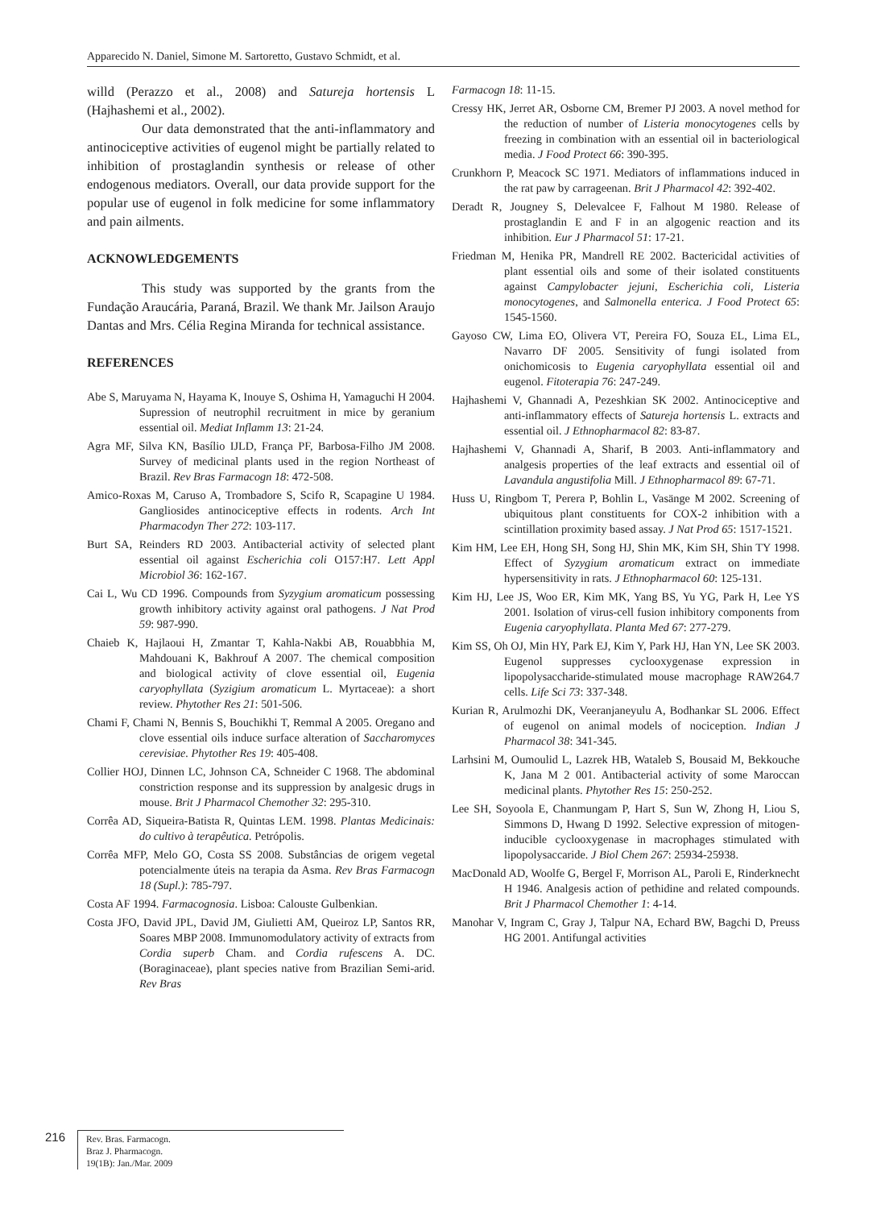Apparecido N. Daniel, Simone M. Sartoretto, Gustavo Schmidt, et al.
willd (Perazzo et al., 2008) and Satureja hortensis L (Hajhashemi et al., 2002).
Our data demonstrated that the anti-inflammatory and antinociceptive activities of eugenol might be partially related to inhibition of prostaglandin synthesis or release of other endogenous mediators. Overall, our data provide support for the popular use of eugenol in folk medicine for some inflammatory and pain ailments.
ACKNOWLEDGEMENTS
This study was supported by the grants from the Fundação Araucária, Paraná, Brazil. We thank Mr. Jailson Araujo Dantas and Mrs. Célia Regina Miranda for technical assistance.
REFERENCES
Abe S, Maruyama N, Hayama K, Inouye S, Oshima H, Yamaguchi H 2004. Supression of neutrophil recruitment in mice by geranium essential oil. Mediat Inflamm 13: 21-24.
Agra MF, Silva KN, Basílio IJLD, França PF, Barbosa-Filho JM 2008. Survey of medicinal plants used in the region Northeast of Brazil. Rev Bras Farmacogn 18: 472-508.
Amico-Roxas M, Caruso A, Trombadore S, Scifo R, Scapagine U 1984. Gangliosides antinociceptive effects in rodents. Arch Int Pharmacodyn Ther 272: 103-117.
Burt SA, Reinders RD 2003. Antibacterial activity of selected plant essential oil against Escherichia coli O157:H7. Lett Appl Microbiol 36: 162-167.
Cai L, Wu CD 1996. Compounds from Syzygium aromaticum possessing growth inhibitory activity against oral pathogens. J Nat Prod 59: 987-990.
Chaieb K, Hajlaoui H, Zmantar T, Kahla-Nakbi AB, Rouabbhia M, Mahdouani K, Bakhrouf A 2007. The chemical composition and biological activity of clove essential oil, Eugenia caryophyllata (Syzigium aromaticum L. Myrtaceae): a short review. Phytother Res 21: 501-506.
Chami F, Chami N, Bennis S, Bouchikhi T, Remmal A 2005. Oregano and clove essential oils induce surface alteration of Saccharomyces cerevisiae. Phytother Res 19: 405-408.
Collier HOJ, Dinnen LC, Johnson CA, Schneider C 1968. The abdominal constriction response and its suppression by analgesic drugs in mouse. Brit J Pharmacol Chemother 32: 295-310.
Corrêa AD, Siqueira-Batista R, Quintas LEM. 1998. Plantas Medicinais: do cultivo à terapêutica. Petrópolis.
Corrêa MFP, Melo GO, Costa SS 2008. Substâncias de origem vegetal potencialmente úteis na terapia da Asma. Rev Bras Farmacogn 18 (Supl.): 785-797.
Costa AF 1994. Farmacognosia. Lisboa: Calouste Gulbenkian.
Costa JFO, David JPL, David JM, Giulietti AM, Queiroz LP, Santos RR, Soares MBP 2008. Immunomodulatory activity of extracts from Cordia superb Cham. and Cordia rufescens A. DC. (Boraginaceae), plant species native from Brazilian Semi-arid. Rev Bras
Farmacogn 18: 11-15.
Cressy HK, Jerret AR, Osborne CM, Bremer PJ 2003. A novel method for the reduction of number of Listeria monocytogenes cells by freezing in combination with an essential oil in bacteriological media. J Food Protect 66: 390-395.
Crunkhorn P, Meacock SC 1971. Mediators of inflammations induced in the rat paw by carrageenan. Brit J Pharmacol 42: 392-402.
Deradt R, Jougney S, Delevalcee F, Falhout M 1980. Release of prostaglandin E and F in an algogenic reaction and its inhibition. Eur J Pharmacol 51: 17-21.
Friedman M, Henika PR, Mandrell RE 2002. Bactericidal activities of plant essential oils and some of their isolated constituents against Campylobacter jejuni, Escherichia coli, Listeria monocytogenes, and Salmonella enterica. J Food Protect 65: 1545-1560.
Gayoso CW, Lima EO, Olivera VT, Pereira FO, Souza EL, Lima EL, Navarro DF 2005. Sensitivity of fungi isolated from onichomicosis to Eugenia caryophyllata essential oil and eugenol. Fitoterapia 76: 247-249.
Hajhashemi V, Ghannadi A, Pezeshkian SK 2002. Antinociceptive and anti-inflammatory effects of Satureja hortensis L. extracts and essential oil. J Ethnopharmacol 82: 83-87.
Hajhashemi V, Ghannadi A, Sharif, B 2003. Anti-inflammatory and analgesis properties of the leaf extracts and essential oil of Lavandula angustifolia Mill. J Ethnopharmacol 89: 67-71.
Huss U, Ringbom T, Perera P, Bohlin L, Vasänge M 2002. Screening of ubiquitous plant constituents for COX-2 inhibition with a scintillation proximity based assay. J Nat Prod 65: 1517-1521.
Kim HM, Lee EH, Hong SH, Song HJ, Shin MK, Kim SH, Shin TY 1998. Effect of Syzygium aromaticum extract on immediate hypersensitivity in rats. J Ethnopharmacol 60: 125-131.
Kim HJ, Lee JS, Woo ER, Kim MK, Yang BS, Yu YG, Park H, Lee YS 2001. Isolation of virus-cell fusion inhibitory components from Eugenia caryophyllata. Planta Med 67: 277-279.
Kim SS, Oh OJ, Min HY, Park EJ, Kim Y, Park HJ, Han YN, Lee SK 2003. Eugenol suppresses cyclooxygenase expression in lipopolysaccharide-stimulated mouse macrophage RAW264.7 cells. Life Sci 73: 337-348.
Kurian R, Arulmozhi DK, Veeranjaneyulu A, Bodhankar SL 2006. Effect of eugenol on animal models of nociception. Indian J Pharmacol 38: 341-345.
Larhsini M, Oumoulid L, Lazrek HB, Wataleb S, Bousaid M, Bekkouche K, Jana M 2 001. Antibacterial activity of some Maroccan medicinal plants. Phytother Res 15: 250-252.
Lee SH, Soyoola E, Chanmungam P, Hart S, Sun W, Zhong H, Liou S, Simmons D, Hwang D 1992. Selective expression of mitogen-inducible cyclooxygenase in macrophages stimulated with lipopolysaccaride. J Biol Chem 267: 25934-25938.
MacDonald AD, Woolfe G, Bergel F, Morrison AL, Paroli E, Rinderknecht H 1946. Analgesis action of pethidine and related compounds. Brit J Pharmacol Chemother 1: 4-14.
Manohar V, Ingram C, Gray J, Talpur NA, Echard BW, Bagchi D, Preuss HG 2001. Antifungal activities
216
Rev. Bras. Farmacogn.
Braz J. Pharmacogn.
19(1B): Jan./Mar. 2009